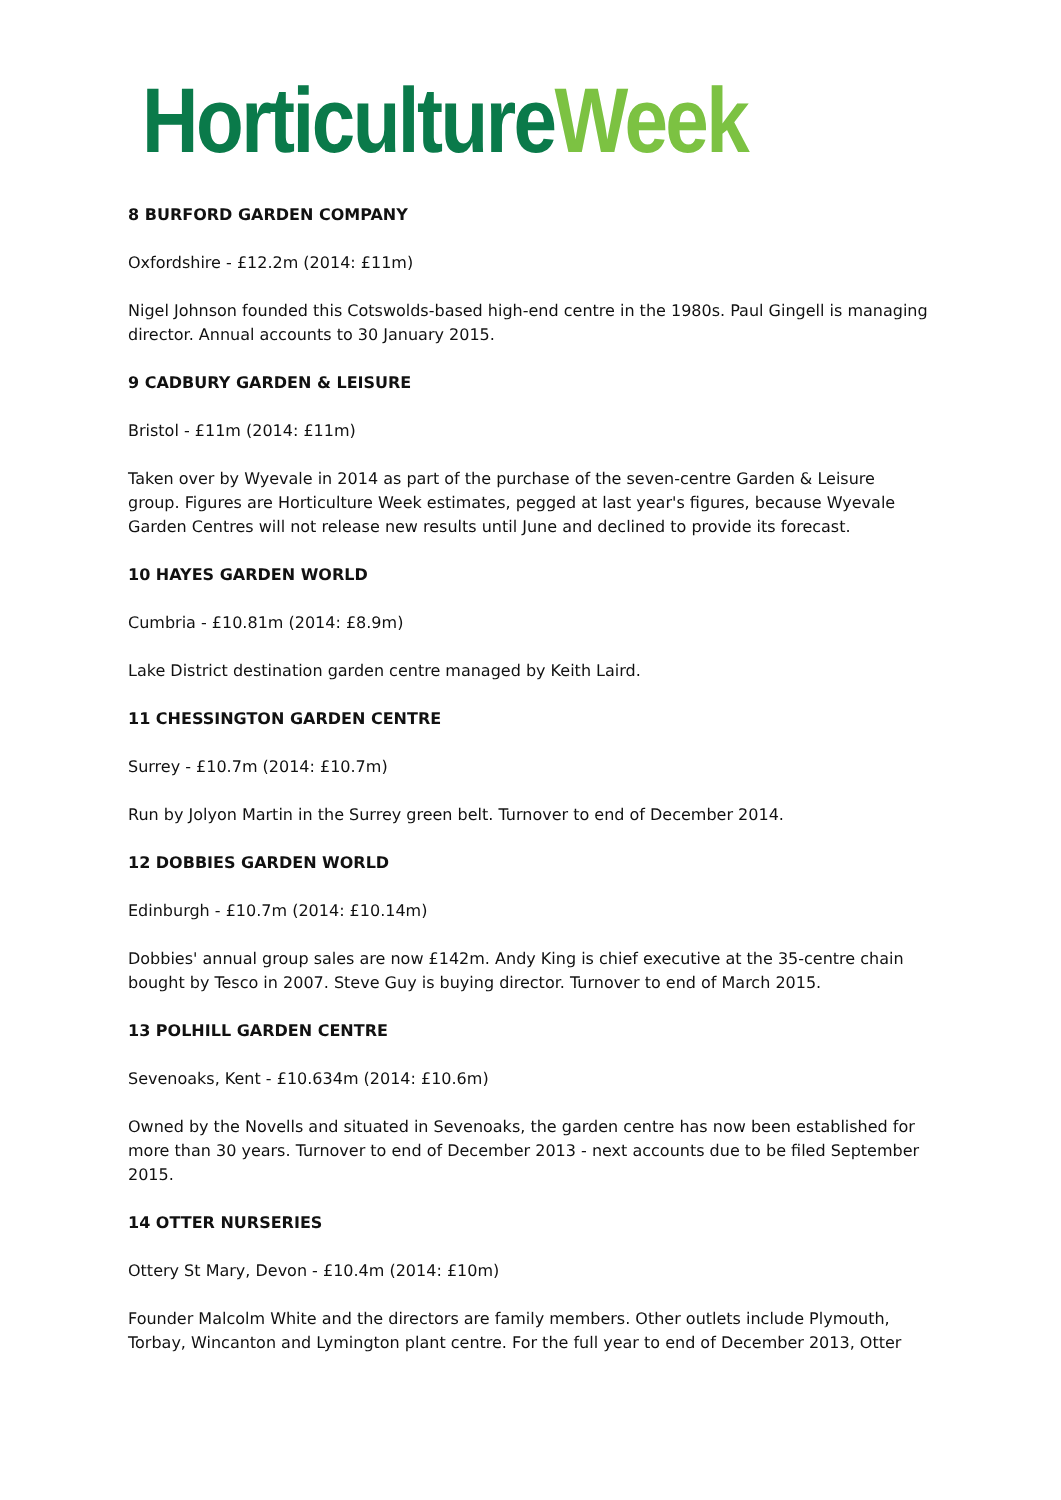Horticulture Week
8 BURFORD GARDEN COMPANY
Oxfordshire - £12.2m (2014: £11m)
Nigel Johnson founded this Cotswolds-based high-end centre in the 1980s. Paul Gingell is managing director. Annual accounts to 30 January 2015.
9 CADBURY GARDEN & LEISURE
Bristol - £11m (2014: £11m)
Taken over by Wyevale in 2014 as part of the purchase of the seven-centre Garden & Leisure group. Figures are Horticulture Week estimates, pegged at last year's figures, because Wyevale Garden Centres will not release new results until June and declined to provide its forecast.
10 HAYES GARDEN WORLD
Cumbria - £10.81m (2014: £8.9m)
Lake District destination garden centre managed by Keith Laird.
11 CHESSINGTON GARDEN CENTRE
Surrey - £10.7m (2014: £10.7m)
Run by Jolyon Martin in the Surrey green belt. Turnover to end of December 2014.
12 DOBBIES GARDEN WORLD
Edinburgh - £10.7m (2014: £10.14m)
Dobbies' annual group sales are now £142m. Andy King is chief executive at the 35-centre chain bought by Tesco in 2007. Steve Guy is buying director. Turnover to end of March 2015.
13 POLHILL GARDEN CENTRE
Sevenoaks, Kent - £10.634m (2014: £10.6m)
Owned by the Novells and situated in Sevenoaks, the garden centre has now been established for more than 30 years. Turnover to end of December 2013 - next accounts due to be filed September 2015.
14 OTTER NURSERIES
Ottery St Mary, Devon - £10.4m (2014: £10m)
Founder Malcolm White and the directors are family members. Other outlets include Plymouth, Torbay, Wincanton and Lymington plant centre. For the full year to end of December 2013, Otter